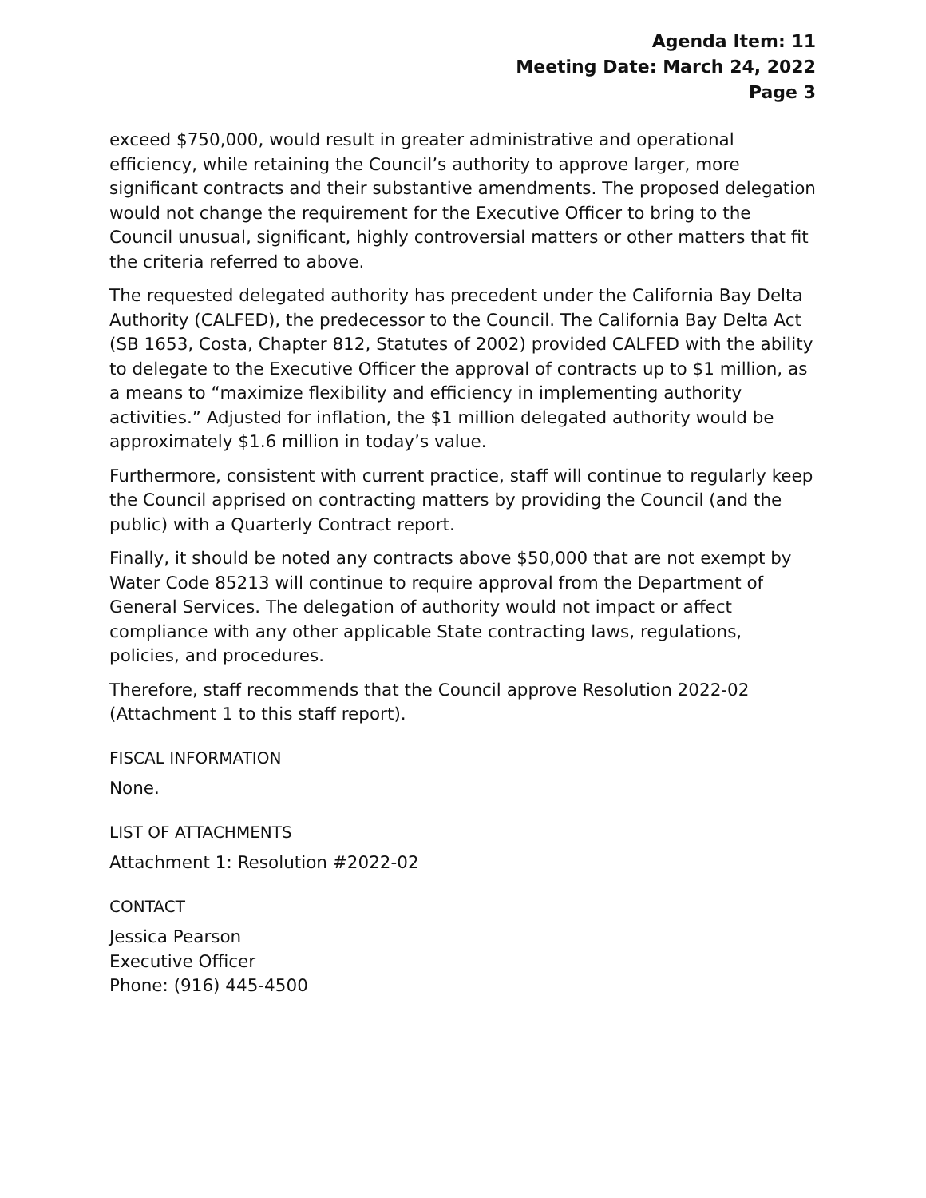Agenda Item: 11
Meeting Date: March 24, 2022
Page 3
exceed $750,000, would result in greater administrative and operational efficiency, while retaining the Council’s authority to approve larger, more significant contracts and their substantive amendments. The proposed delegation would not change the requirement for the Executive Officer to bring to the Council unusual, significant, highly controversial matters or other matters that fit the criteria referred to above.
The requested delegated authority has precedent under the California Bay Delta Authority (CALFED), the predecessor to the Council. The California Bay Delta Act (SB 1653, Costa, Chapter 812, Statutes of 2002) provided CALFED with the ability to delegate to the Executive Officer the approval of contracts up to $1 million, as a means to “maximize flexibility and efficiency in implementing authority activities.” Adjusted for inflation, the $1 million delegated authority would be approximately $1.6 million in today’s value.
Furthermore, consistent with current practice, staff will continue to regularly keep the Council apprised on contracting matters by providing the Council (and the public) with a Quarterly Contract report.
Finally, it should be noted any contracts above $50,000 that are not exempt by Water Code 85213 will continue to require approval from the Department of General Services. The delegation of authority would not impact or affect compliance with any other applicable State contracting laws, regulations, policies, and procedures.
Therefore, staff recommends that the Council approve Resolution 2022-02 (Attachment 1 to this staff report).
FISCAL INFORMATION
None.
LIST OF ATTACHMENTS
Attachment 1: Resolution #2022-02
CONTACT
Jessica Pearson
Executive Officer
Phone: (916) 445-4500